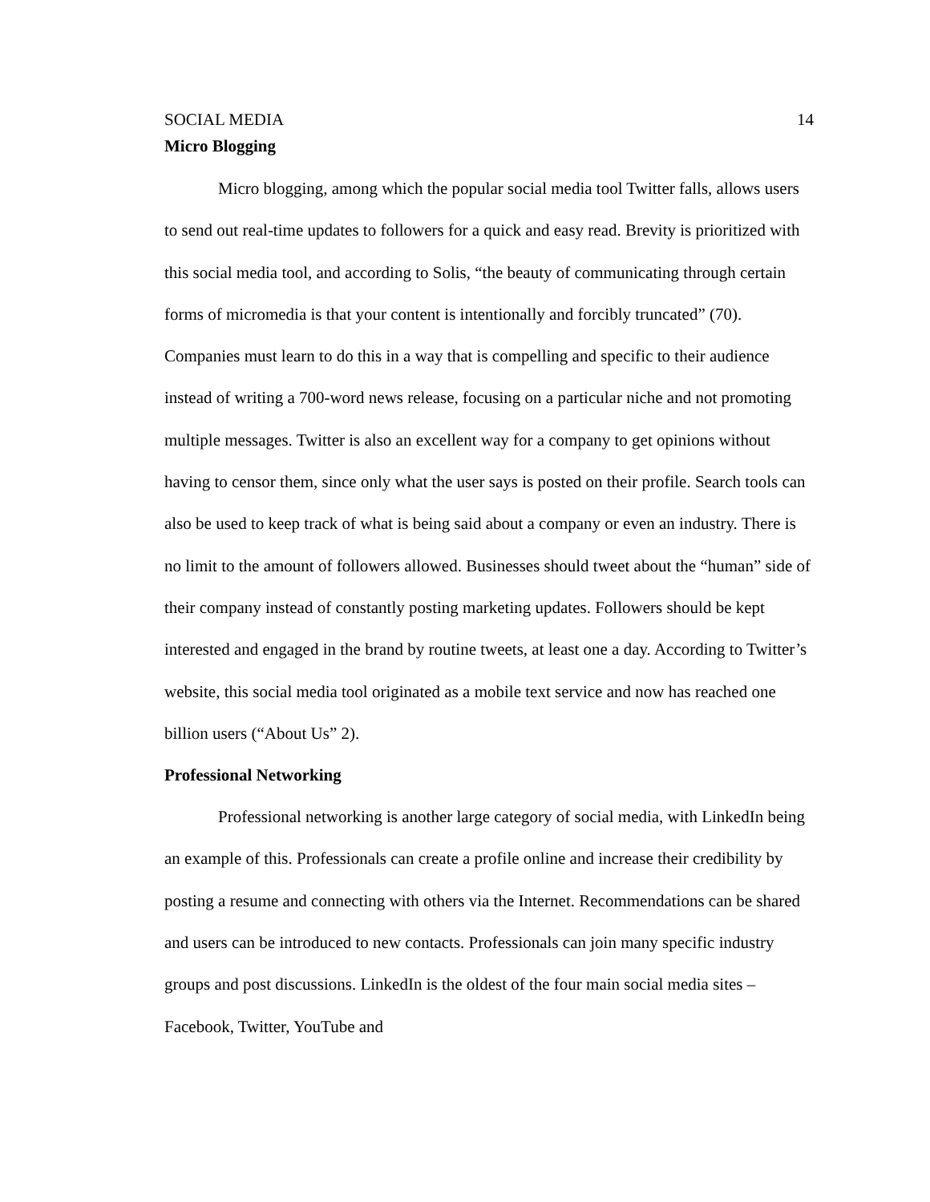SOCIAL MEDIA 14
Micro Blogging
Micro blogging, among which the popular social media tool Twitter falls, allows users to send out real-time updates to followers for a quick and easy read. Brevity is prioritized with this social media tool, and according to Solis, “the beauty of communicating through certain forms of micromedia is that your content is intentionally and forcibly truncated” (70). Companies must learn to do this in a way that is compelling and specific to their audience instead of writing a 700-word news release, focusing on a particular niche and not promoting multiple messages. Twitter is also an excellent way for a company to get opinions without having to censor them, since only what the user says is posted on their profile. Search tools can also be used to keep track of what is being said about a company or even an industry. There is no limit to the amount of followers allowed. Businesses should tweet about the “human” side of their company instead of constantly posting marketing updates. Followers should be kept interested and engaged in the brand by routine tweets, at least one a day. According to Twitter’s website, this social media tool originated as a mobile text service and now has reached one billion users (“About Us” 2).
Professional Networking
Professional networking is another large category of social media, with LinkedIn being an example of this. Professionals can create a profile online and increase their credibility by posting a resume and connecting with others via the Internet. Recommendations can be shared and users can be introduced to new contacts. Professionals can join many specific industry groups and post discussions. LinkedIn is the oldest of the four main social media sites – Facebook, Twitter, YouTube and